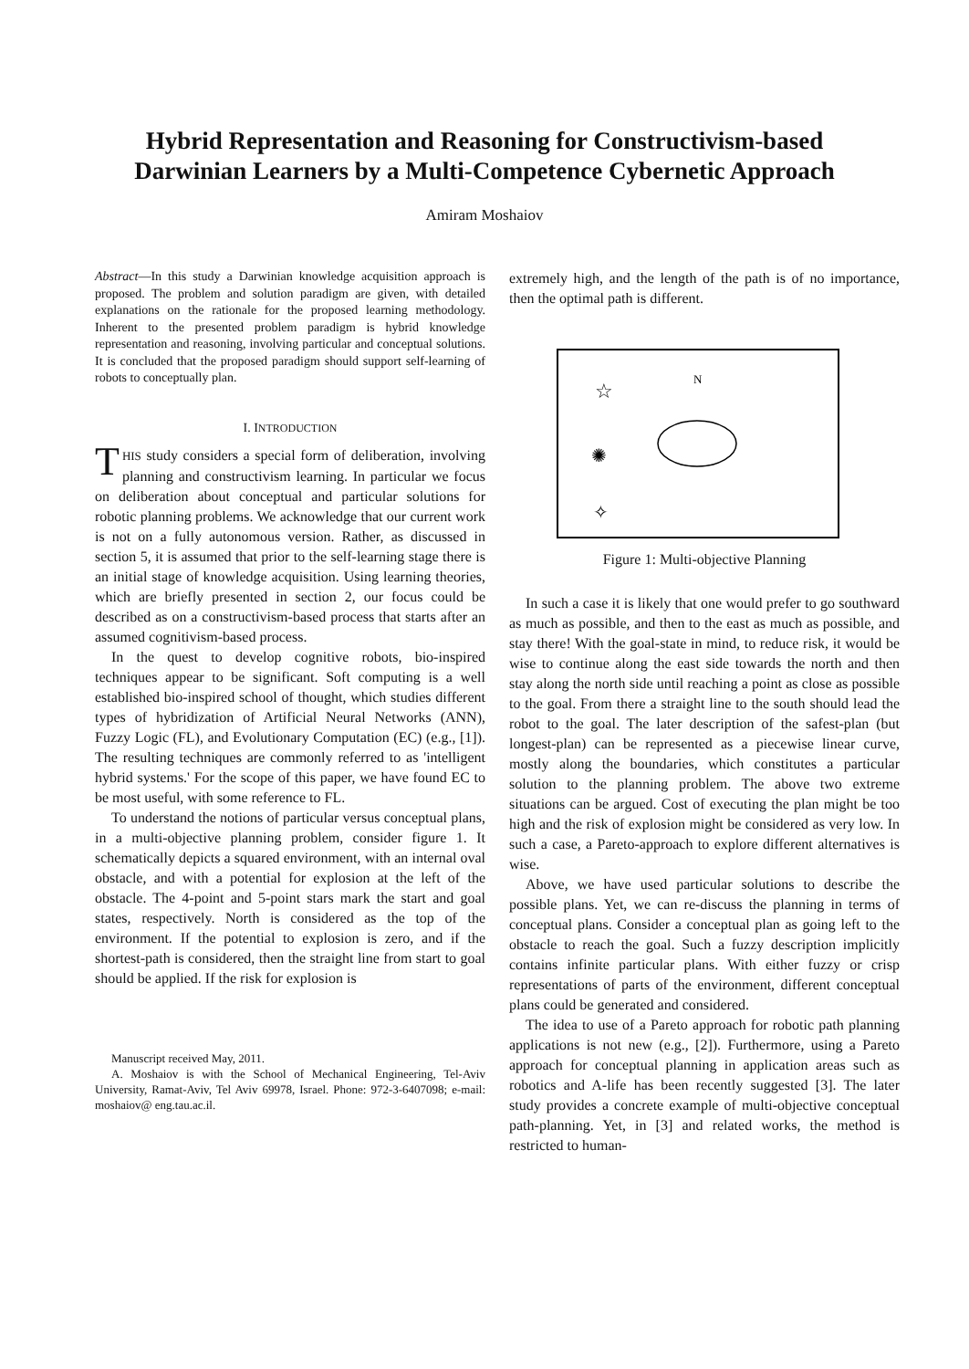Hybrid Representation and Reasoning for Constructivism-based
Darwinian Learners by a Multi-Competence Cybernetic Approach
Amiram Moshaiov
Abstract—In this study a Darwinian knowledge acquisition approach is proposed. The problem and solution paradigm are given, with detailed explanations on the rationale for the proposed learning methodology. Inherent to the presented problem paradigm is hybrid knowledge representation and reasoning, involving particular and conceptual solutions. It is concluded that the proposed paradigm should support self-learning of robots to conceptually plan.
I. INTRODUCTION
THIS study considers a special form of deliberation, involving planning and constructivism learning. In particular we focus on deliberation about conceptual and particular solutions for robotic planning problems. We acknowledge that our current work is not on a fully autonomous version. Rather, as discussed in section 5, it is assumed that prior to the self-learning stage there is an initial stage of knowledge acquisition. Using learning theories, which are briefly presented in section 2, our focus could be described as on a constructivism-based process that starts after an assumed cognitivism-based process.
In the quest to develop cognitive robots, bio-inspired techniques appear to be significant. Soft computing is a well established bio-inspired school of thought, which studies different types of hybridization of Artificial Neural Networks (ANN), Fuzzy Logic (FL), and Evolutionary Computation (EC) (e.g., [1]). The resulting techniques are commonly referred to as 'intelligent hybrid systems.' For the scope of this paper, we have found EC to be most useful, with some reference to FL.
To understand the notions of particular versus conceptual plans, in a multi-objective planning problem, consider figure 1. It schematically depicts a squared environment, with an internal oval obstacle, and with a potential for explosion at the left of the obstacle. The 4-point and 5-point stars mark the start and goal states, respectively. North is considered as the top of the environment. If the potential to explosion is zero, and if the shortest-path is considered, then the straight line from start to goal should be applied. If the risk for explosion is
Manuscript received May, 2011.
A. Moshaiov is with the School of Mechanical Engineering, Tel-Aviv University, Ramat-Aviv, Tel Aviv 69978, Israel. Phone: 972-3-6407098; e-mail: moshaiov@ eng.tau.ac.il.
extremely high, and the length of the path is of no importance, then the optimal path is different.
☆
N
✺
✧
Figure 1: Multi-objective Planning
In such a case it is likely that one would prefer to go southward as much as possible, and then to the east as much as possible, and stay there! With the goal-state in mind, to reduce risk, it would be wise to continue along the east side towards the north and then stay along the north side until reaching a point as close as possible to the goal. From there a straight line to the south should lead the robot to the goal. The later description of the safest-plan (but longest-plan) can be represented as a piecewise linear curve, mostly along the boundaries, which constitutes a particular solution to the planning problem. The above two extreme situations can be argued. Cost of executing the plan might be too high and the risk of explosion might be considered as very low. In such a case, a Pareto-approach to explore different alternatives is wise.
Above, we have used particular solutions to describe the possible plans. Yet, we can re-discuss the planning in terms of conceptual plans. Consider a conceptual plan as going left to the obstacle to reach the goal. Such a fuzzy description implicitly contains infinite particular plans. With either fuzzy or crisp representations of parts of the environment, different conceptual plans could be generated and considered.
The idea to use of a Pareto approach for robotic path planning applications is not new (e.g., [2]). Furthermore, using a Pareto approach for conceptual planning in application areas such as robotics and A-life has been recently suggested [3]. The later study provides a concrete example of multi-objective conceptual path-planning. Yet, in [3] and related works, the method is restricted to human-